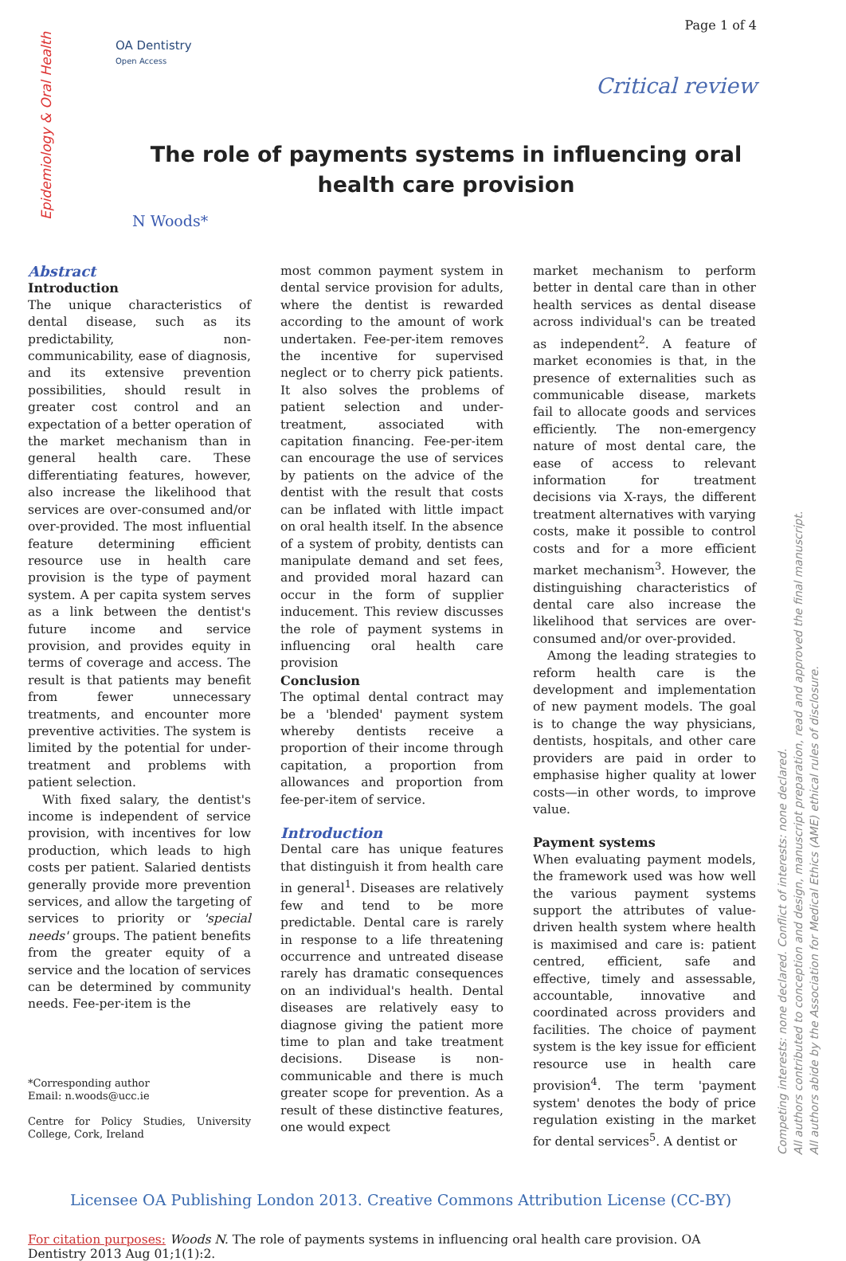Page 1 of 4
Epidemiology & Oral Health
OA Dentistry
Open Access
Critical review
The role of payments systems in influencing oral health care provision
N Woods*
Abstract
Introduction
The unique characteristics of dental disease, such as its predictability, non-communicability, ease of diagnosis, and its extensive prevention possibilities, should result in greater cost control and an expectation of a better operation of the market mechanism than in general health care. These differentiating features, however, also increase the likelihood that services are over-consumed and/or over-provided. The most influential feature determining efficient resource use in health care provision is the type of payment system. A per capita system serves as a link between the dentist's future income and service provision, and provides equity in terms of coverage and access. The result is that patients may benefit from fewer unnecessary treatments, and encounter more preventive activities. The system is limited by the potential for under-treatment and problems with patient selection.
With fixed salary, the dentist's income is independent of service provision, with incentives for low production, which leads to high costs per patient. Salaried dentists generally provide more prevention services, and allow the targeting of services to priority or 'special needs' groups. The patient benefits from the greater equity of a service and the location of services can be determined by community needs. Fee-per-item is the
*Corresponding author
Email: n.woods@ucc.ie
Centre for Policy Studies, University College, Cork, Ireland
most common payment system in dental service provision for adults, where the dentist is rewarded according to the amount of work undertaken. Fee-per-item removes the incentive for supervised neglect or to cherry pick patients. It also solves the problems of patient selection and under-treatment, associated with capitation financing. Fee-per-item can encourage the use of services by patients on the advice of the dentist with the result that costs can be inflated with little impact on oral health itself. In the absence of a system of probity, dentists can manipulate demand and set fees, and provided moral hazard can occur in the form of supplier inducement. This review discusses the role of payment systems in influencing oral health care provision
Conclusion
The optimal dental contract may be a 'blended' payment system whereby dentists receive a proportion of their income through capitation, a proportion from allowances and proportion from fee-per-item of service.
Introduction
Dental care has unique features that distinguish it from health care in general<sup>1</sup>. Diseases are relatively few and tend to be more predictable. Dental care is rarely in response to a life threatening occurrence and untreated disease rarely has dramatic consequences on an individual's health. Dental diseases are relatively easy to diagnose giving the patient more time to plan and take treatment decisions. Disease is non-communicable and there is much greater scope for prevention. As a result of these distinctive features, one would expect
market mechanism to perform better in dental care than in other health services as dental disease across individual's can be treated as independent<sup>2</sup>. A feature of market economies is that, in the presence of externalities such as communicable disease, markets fail to allocate goods and services efficiently. The non-emergency nature of most dental care, the ease of access to relevant information for treatment decisions via X-rays, the different treatment alternatives with varying costs, make it possible to control costs and for a more efficient market mechanism<sup>3</sup>. However, the distinguishing characteristics of dental care also increase the likelihood that services are over-consumed and/or over-provided.
Among the leading strategies to reform health care is the development and implementation of new payment models. The goal is to change the way physicians, dentists, hospitals, and other care providers are paid in order to emphasise higher quality at lower costs—in other words, to improve value.
Payment systems
When evaluating payment models, the framework used was how well the various payment systems support the attributes of value-driven health system where health is maximised and care is: patient centred, efficient, safe and effective, timely and assessable, accountable, innovative and coordinated across providers and facilities. The choice of payment system is the key issue for efficient resource use in health care provision<sup>4</sup>. The term 'payment system' denotes the body of price regulation existing in the market for dental services<sup>5</sup>. A dentist or
Licensee OA Publishing London 2013. Creative Commons Attribution License (CC-BY)
For citation purposes: Woods N. The role of payments systems in influencing oral health care provision. OA Dentistry 2013 Aug 01;1(1):2.
Competing interests: none declared. Conflict of interests: none declared.
All authors contributed to conception and design, manuscript preparation, read and approved the final manuscript.
All authors abide by the Association for Medical Ethics (AME) ethical rules of disclosure.